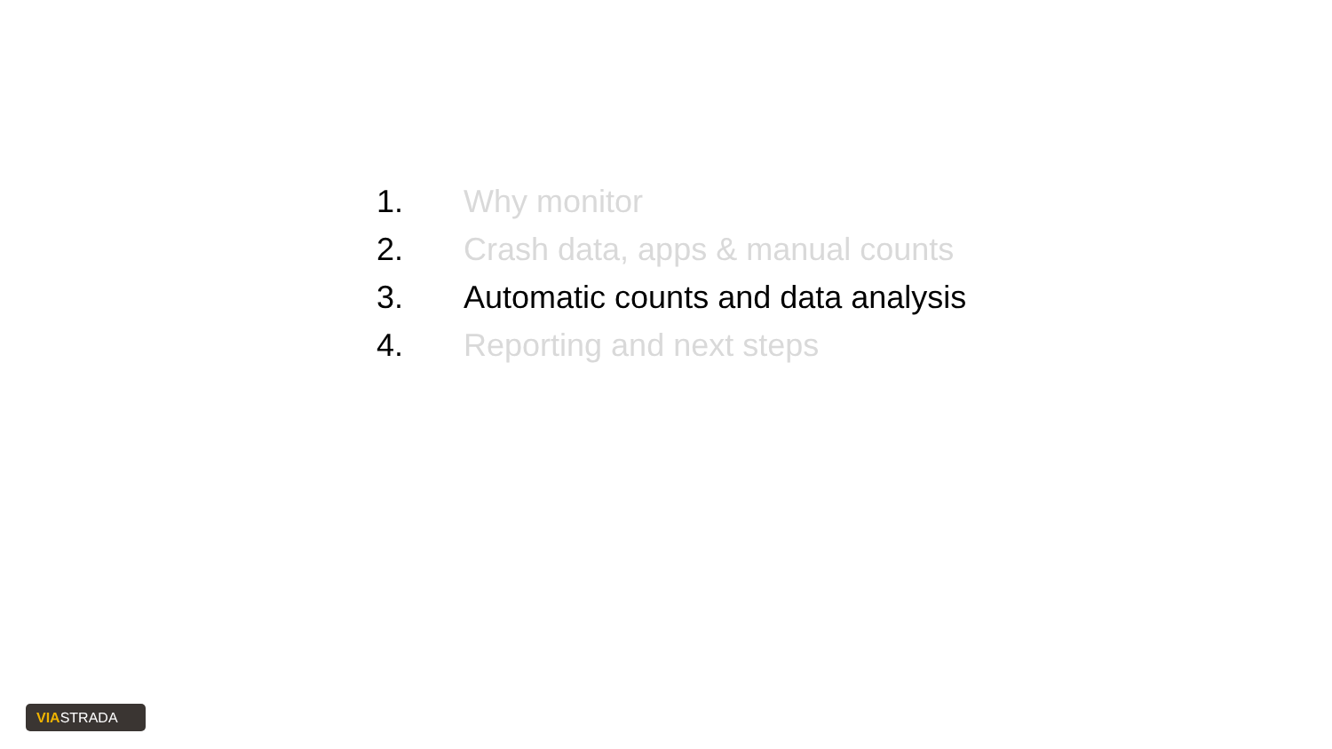1. Why monitor
2. Crash data, apps & manual counts
3. Automatic counts and data analysis
4. Reporting and next steps
VIASTRADA